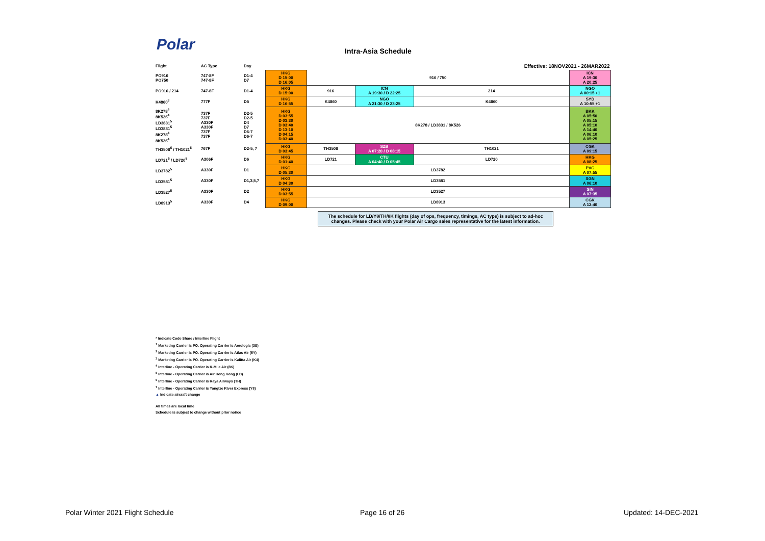Polar Intra-Asia Schedule
| Flight | AC Type | Day | | | | | Effective: 18NOV2021 - 26MAR2022 | |
| --- | --- | --- | --- | --- | --- | --- | --- | --- |
| PO916 PO750 | 747-8F 747-8F | D1-4 D7 | HKG D 15:00 D 16:05 | 916 / 750 | | | | ICN A 19:30 A 20:25 |
| PO916 / 214 | 747-8F | D1-4 | HKG D 15:00 | 916 | ICN A 19:30 / D 22:25 | 214 | | NGO A 00:15 +1 |
| K4860<sup>3</sup> | 777F | D5 | HKG D 16:55 | K4860 | NGO A 21:30 / D 23:25 | K4860 | | SYD A 10:55 +1 |
| 8K278<sup>4</sup> 8K526<sup>4</sup> LD3831<sup>5</sup> LD3831<sup>5</sup> 8K278<sup>4</sup> 8K526<sup>4</sup> | 737F 737F A330F A330F 737F 737F | D2-5 D2-5 D4 D7 D6-7 D6-7 | HKG D 03:55 D 03:30 D 03:40 D 13:10 D 04:15 D 03:40 | 8K278 / LD3831 / 8K526 | | | | BKK A 05:50 A 05:15 A 05:10 A 14:40 A 06:10 A 05:25 |
| TH3508<sup>6</sup> / TH1021<sup>6</sup> | 767F | D2-5, 7 | HKG D 03:45 | TH3508 | SZB A 07:20 / D 08:15 | TH1021 | | CGK A 09:15 |
| LD721<sup>5</sup> / LD720<sup>5</sup> | A306F | D6 | HKG D 01:40 | LD721 | CTU A 04:40 / D 05:45 | LD720 | | HKG A 08:25 |
| LD3782<sup>5</sup> | A330F | D1 | HKG D 05:30 | LD3782 | | | | PVG A 07:55 |
| LD3581<sup>5</sup> | A330F | D1,3,5,7 | HKG D 04:30 | LD3581 | | | | SGN A 06:10 |
| LD3527<sup>5</sup> | A330F | D2 | HKG D 03:55 | LD3527 | | | | SIN A 07:35 |
| LD8913<sup>5</sup> | A330F | D4 | HKG D 09:00 | LD8913 | | | | CGK A 12:40 |
The schedule for LD/Y8/TH/8K flights (day of ops, frequency, timings, AC type) is subject to ad-hoc changes. Please check with your Polar Air Cargo sales representative for the latest information.
* Indicate Code Share / Interline Flight
<sup>1</sup> Marketing Carrier is PO. Operating Carrier is Aerologic (3S)
<sup>2</sup> Marketing Carrier is PO. Operating Carrier is Atlas Air (5Y)
<sup>3</sup> Marketing Carrier is PO. Operating Carrier is Kalitta Air (K4)
<sup>4</sup> Interline - Operating Carrier is K-Mile Air (8K)
<sup>5</sup> Interline - Operating Carrier is Air Hong Kong (LD)
<sup>6</sup> Interline - Operating Carrier is Raya Airways (TH)
<sup>7</sup> Interline - Operating Carrier is Yangtze River Express (Y8)
▲ Indicate aircraft change
All times are local time
Schedule is subject to change without prior notice
Polar Winter 2021 Flight Schedule
Page 16 of 26 Updated: 14-DEC-2021